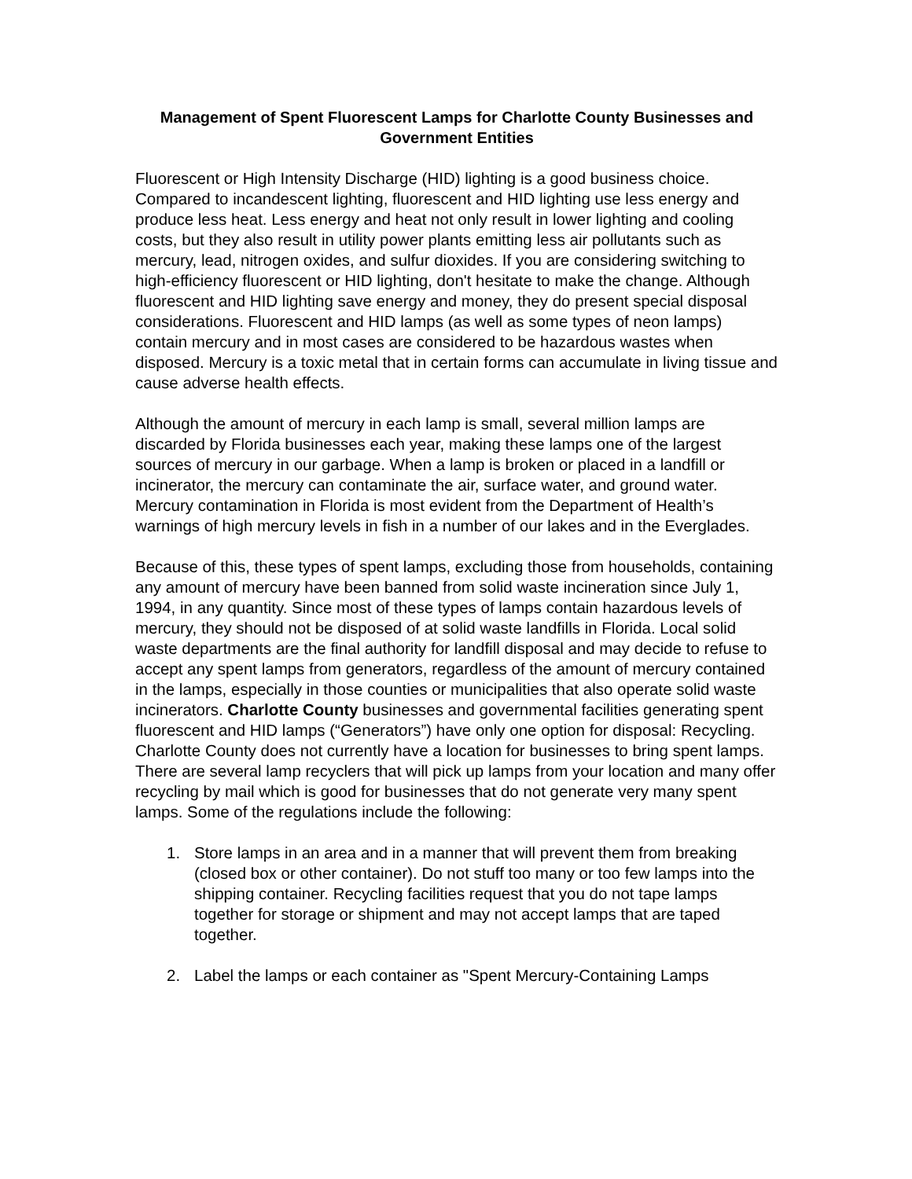Management of Spent Fluorescent Lamps for Charlotte County Businesses and Government Entities
Fluorescent or High Intensity Discharge (HID) lighting is a good business choice. Compared to incandescent lighting, fluorescent and HID lighting use less energy and produce less heat. Less energy and heat not only result in lower lighting and cooling costs, but they also result in utility power plants emitting less air pollutants such as mercury, lead, nitrogen oxides, and sulfur dioxides. If you are considering switching to high-efficiency fluorescent or HID lighting, don't hesitate to make the change. Although fluorescent and HID lighting save energy and money, they do present special disposal considerations. Fluorescent and HID lamps (as well as some types of neon lamps) contain mercury and in most cases are considered to be hazardous wastes when disposed. Mercury is a toxic metal that in certain forms can accumulate in living tissue and cause adverse health effects.
Although the amount of mercury in each lamp is small, several million lamps are discarded by Florida businesses each year, making these lamps one of the largest sources of mercury in our garbage. When a lamp is broken or placed in a landfill or incinerator, the mercury can contaminate the air, surface water, and ground water. Mercury contamination in Florida is most evident from the Department of Health’s warnings of high mercury levels in fish in a number of our lakes and in the Everglades.
Because of this, these types of spent lamps, excluding those from households, containing any amount of mercury have been banned from solid waste incineration since July 1, 1994, in any quantity. Since most of these types of lamps contain hazardous levels of mercury, they should not be disposed of at solid waste landfills in Florida. Local solid waste departments are the final authority for landfill disposal and may decide to refuse to accept any spent lamps from generators, regardless of the amount of mercury contained in the lamps, especially in those counties or municipalities that also operate solid waste incinerators. Charlotte County businesses and governmental facilities generating spent fluorescent and HID lamps (“Generators”) have only one option for disposal: Recycling. Charlotte County does not currently have a location for businesses to bring spent lamps. There are several lamp recyclers that will pick up lamps from your location and many offer recycling by mail which is good for businesses that do not generate very many spent lamps. Some of the regulations include the following:
1. Store lamps in an area and in a manner that will prevent them from breaking (closed box or other container). Do not stuff too many or too few lamps into the shipping container. Recycling facilities request that you do not tape lamps together for storage or shipment and may not accept lamps that are taped together.
2. Label the lamps or each container as "Spent Mercury-Containing Lamps